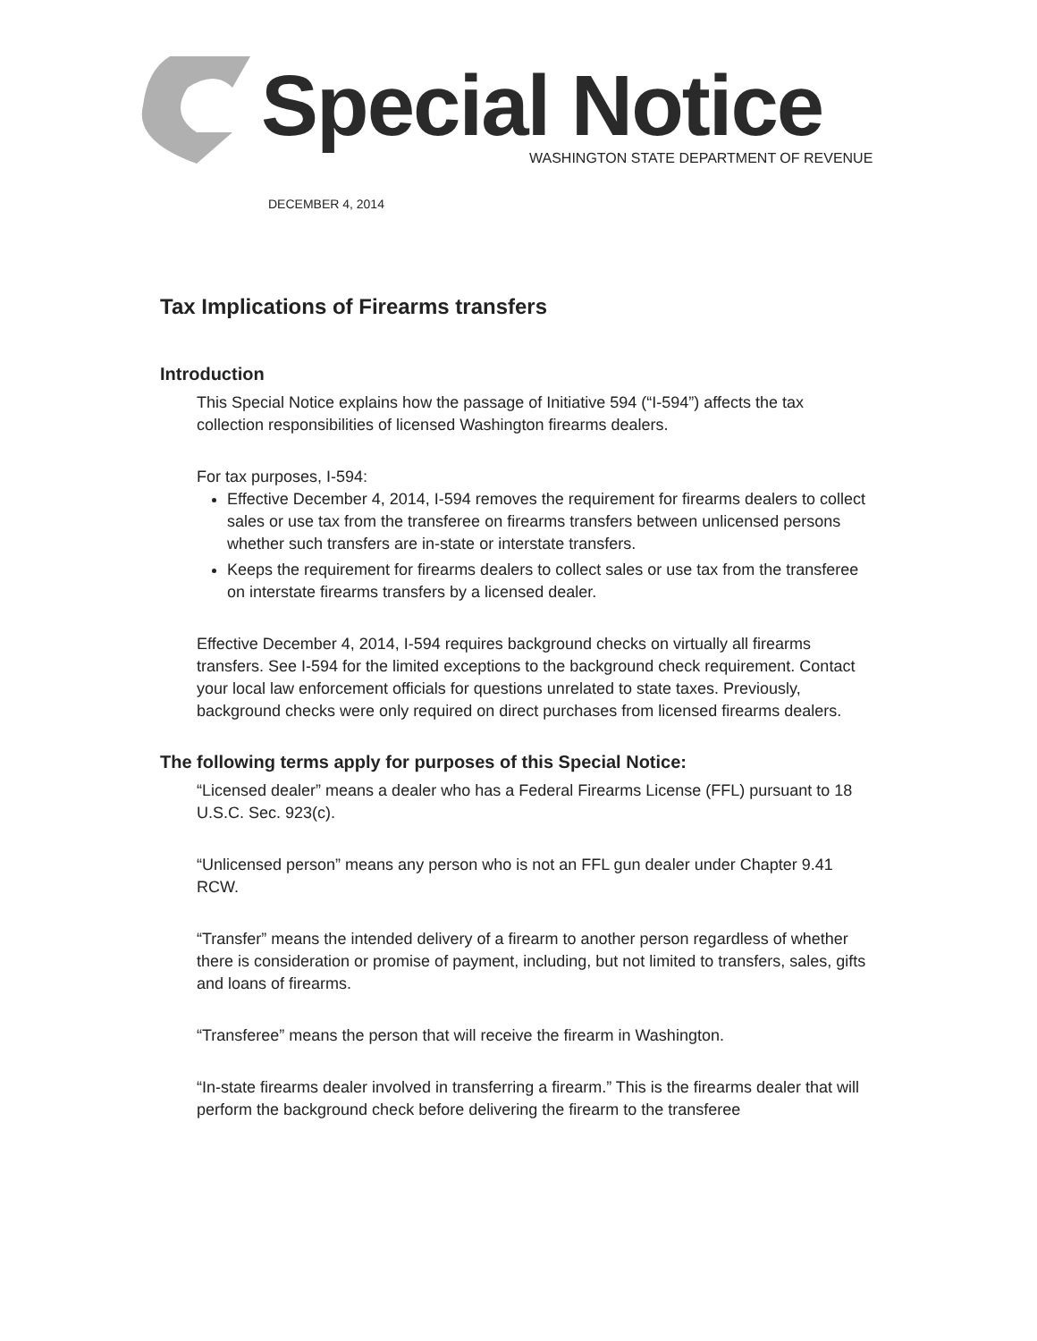Special Notice
WASHINGTON STATE DEPARTMENT OF REVENUE
DECEMBER 4, 2014
Tax Implications of Firearms transfers
Introduction
This Special Notice explains how the passage of Initiative 594 (“I-594”) affects the tax collection responsibilities of licensed Washington firearms dealers.
For tax purposes, I-594:
Effective December 4, 2014, I-594 removes the requirement for firearms dealers to collect sales or use tax from the transferee on firearms transfers between unlicensed persons whether such transfers are in-state or interstate transfers.
Keeps the requirement for firearms dealers to collect sales or use tax from the transferee on interstate firearms transfers by a licensed dealer.
Effective December 4, 2014, I-594 requires background checks on virtually all firearms transfers. See I-594 for the limited exceptions to the background check requirement. Contact your local law enforcement officials for questions unrelated to state taxes. Previously, background checks were only required on direct purchases from licensed firearms dealers.
The following terms apply for purposes of this Special Notice:
“Licensed dealer” means a dealer who has a Federal Firearms License (FFL) pursuant to 18 U.S.C. Sec. 923(c).
“Unlicensed person” means any person who is not an FFL gun dealer under Chapter 9.41 RCW.
“Transfer” means the intended delivery of a firearm to another person regardless of whether there is consideration or promise of payment, including, but not limited to transfers, sales, gifts and loans of firearms.
“Transferee” means the person that will receive the firearm in Washington.
“In-state firearms dealer involved in transferring a firearm.” This is the firearms dealer that will perform the background check before delivering the firearm to the transferee